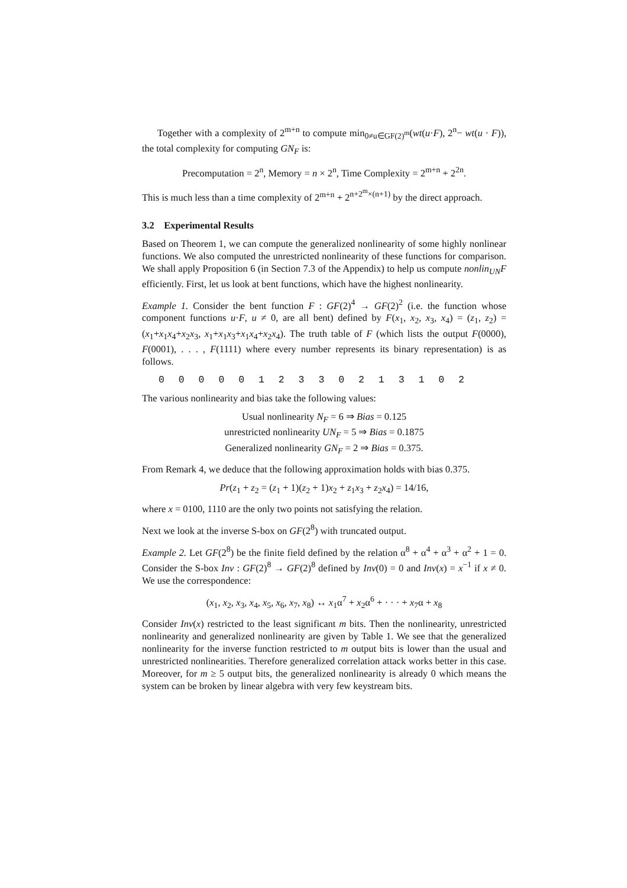Together with a complexity of 2<sup>m+n</sup> to compute min<sub>0≠u∈GF(2)<sup>m</sup></sub>(wt(u·F), 2<sup>n</sup>− wt(u · F)), the total complexity for computing GN<sub>F</sub> is:
Precomputation = 2<sup>n</sup>, Memory = n × 2<sup>n</sup>, Time Complexity = 2<sup>m+n</sup> + 2<sup>2n</sup>.
This is much less than a time complexity of 2<sup>m+n</sup> + 2<sup>n+2<sup>m</sup>×(n+1)</sup> by the direct approach.
3.2 Experimental Results
Based on Theorem 1, we can compute the generalized nonlinearity of some highly nonlinear functions. We also computed the unrestricted nonlinearity of these functions for comparison. We shall apply Proposition 6 (in Section 7.3 of the Appendix) to help us compute nonlin<sub>UN</sub>F efficiently. First, let us look at bent functions, which have the highest nonlinearity.
Example 1. Consider the bent function F : GF(2)<sup>4</sup> → GF(2)<sup>2</sup> (i.e. the function whose component functions u·F, u ≠ 0, are all bent) defined by F(x<sub>1</sub>, x<sub>2</sub>, x<sub>3</sub>, x<sub>4</sub>) = (z<sub>1</sub>, z<sub>2</sub>) = (x<sub>1</sub>+x<sub>1</sub>x<sub>4</sub>+x<sub>2</sub>x<sub>3</sub>, x<sub>1</sub>+x<sub>1</sub>x<sub>3</sub>+x<sub>1</sub>x<sub>4</sub>+x<sub>2</sub>x<sub>4</sub>). The truth table of F (which lists the output F(0000), F(0001), . . . , F(1111) where every number represents its binary representation) is as follows.
0 0 0 0 0 1 2 3 3 0 2 1 3 1 0 2
The various nonlinearity and bias take the following values:
Usual nonlinearity N<sub>F</sub> = 6 ⇒ Bias = 0.125
unrestricted nonlinearity UN<sub>F</sub> = 5 ⇒ Bias = 0.1875
Generalized nonlinearity GN<sub>F</sub> = 2 ⇒ Bias = 0.375.
From Remark 4, we deduce that the following approximation holds with bias 0.375.
Pr(z<sub>1</sub> + z<sub>2</sub> = (z<sub>1</sub> + 1)(z<sub>2</sub> + 1)x<sub>2</sub> + z<sub>1</sub>x<sub>3</sub> + z<sub>2</sub>x<sub>4</sub>) = 14/16,
where x = 0100, 1110 are the only two points not satisfying the relation.
Next we look at the inverse S-box on GF(2<sup>8</sup>) with truncated output.
Example 2. Let GF(2<sup>8</sup>) be the finite field defined by the relation α<sup>8</sup> + α<sup>4</sup> + α<sup>3</sup> + α<sup>2</sup> + 1 = 0. Consider the S-box Inv : GF(2)<sup>8</sup> → GF(2)<sup>8</sup> defined by Inv(0) = 0 and Inv(x) = x<sup>−1</sup> if x ≠ 0. We use the correspondence:
(x<sub>1</sub>, x<sub>2</sub>, x<sub>3</sub>, x<sub>4</sub>, x<sub>5</sub>, x<sub>6</sub>, x<sub>7</sub>, x<sub>8</sub>) ↔ x<sub>1</sub>α<sup>7</sup> + x<sub>2</sub>α<sup>6</sup> + · · · + x<sub>7</sub>α + x<sub>8</sub>
Consider Inv(x) restricted to the least significant m bits. Then the nonlinearity, unrestricted nonlinearity and generalized nonlinearity are given by Table 1. We see that the generalized nonlinearity for the inverse function restricted to m output bits is lower than the usual and unrestricted nonlinearities. Therefore generalized correlation attack works better in this case. Moreover, for m ≥ 5 output bits, the generalized nonlinearity is already 0 which means the system can be broken by linear algebra with very few keystream bits.